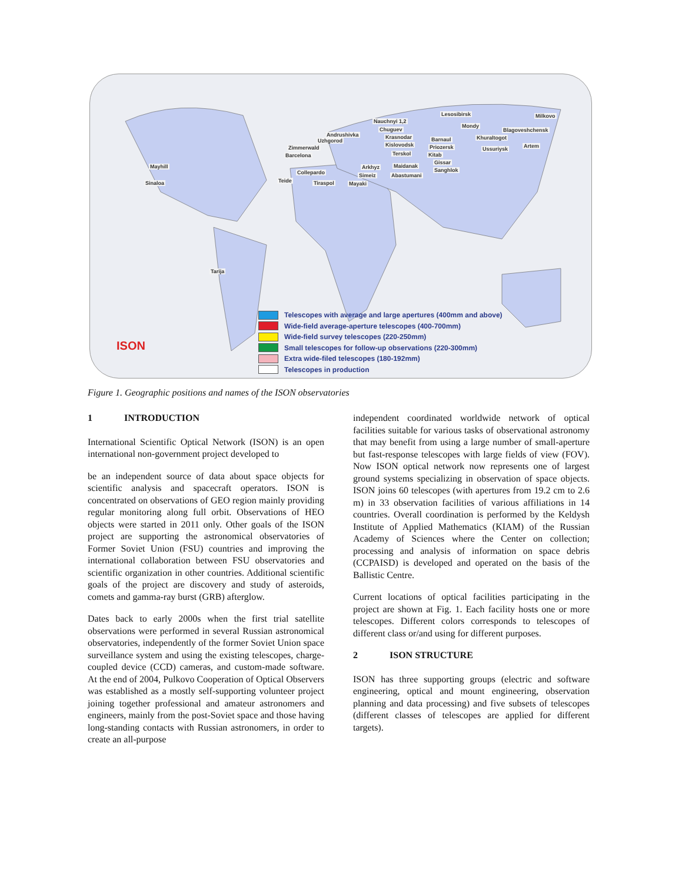Milkovo Lesosibirsk
Mondy
Blagoveshchensk
Nauchnyi 1,2
Chuguev
Krasnodar
Kislovodsk
Terskol
Andrushivka
Uzhgorod
Zimmerwald
Barcelona
Collepardo
Teide Tiraspol
Arkhyz
Simeiz
Mayaki
Maidanak
Abastumani
Barnaul
Priozersk
Kitab
Gissar
Sanghlok
Khuraltogot
Ussuriysk Artem
Mayhill
Sinaloa
Tarija
ISON
Telescopes with average and large apertures (400mm and above)
Wide-field average-aperture telescopes (400-700mm)
Wide-field survey telescopes (220-250mm)
Small telescopes for follow-up observations (220-300mm)
Extra wide-filed telescopes (180-192mm)
Telescopes in production
Figure 1. Geographic positions and names of the ISON observatories
1 INTRODUCTION
International Scientific Optical Network (ISON) is an open international non-government project developed to
be an independent source of data about space objects for scientific analysis and spacecraft operators. ISON is concentrated on observations of GEO region mainly providing regular monitoring along full orbit. Observations of HEO objects were started in 2011 only. Other goals of the ISON project are supporting the astronomical observatories of Former Soviet Union (FSU) countries and improving the international collaboration between FSU observatories and scientific organization in other countries. Additional scientific goals of the project are discovery and study of asteroids, comets and gamma-ray burst (GRB) afterglow.
Dates back to early 2000s when the first trial satellite observations were performed in several Russian astronomical observatories, independently of the former Soviet Union space surveillance system and using the existing telescopes, charge-coupled device (CCD) cameras, and custom-made software. At the end of 2004, Pulkovo Cooperation of Optical Observers was established as a mostly self-supporting volunteer project joining together professional and amateur astronomers and engineers, mainly from the post-Soviet space and those having long-standing contacts with Russian astronomers, in order to create an all-purpose
independent coordinated worldwide network of optical facilities suitable for various tasks of observational astronomy that may benefit from using a large number of small-aperture but fast-response telescopes with large fields of view (FOV). Now ISON optical network now represents one of largest ground systems specializing in observation of space objects. ISON joins 60 telescopes (with apertures from 19.2 cm to 2.6 m) in 33 observation facilities of various affiliations in 14 countries. Overall coordination is performed by the Keldysh Institute of Applied Mathematics (KIAM) of the Russian Academy of Sciences where the Center on collection; processing and analysis of information on space debris (CCPAISD) is developed and operated on the basis of the Ballistic Centre.
Current locations of optical facilities participating in the project are shown at Fig. 1. Each facility hosts one or more telescopes. Different colors corresponds to telescopes of different class or/and using for different purposes.
2 ISON STRUCTURE
ISON has three supporting groups (electric and software engineering, optical and mount engineering, observation planning and data processing) and five subsets of telescopes (different classes of telescopes are applied for different targets).